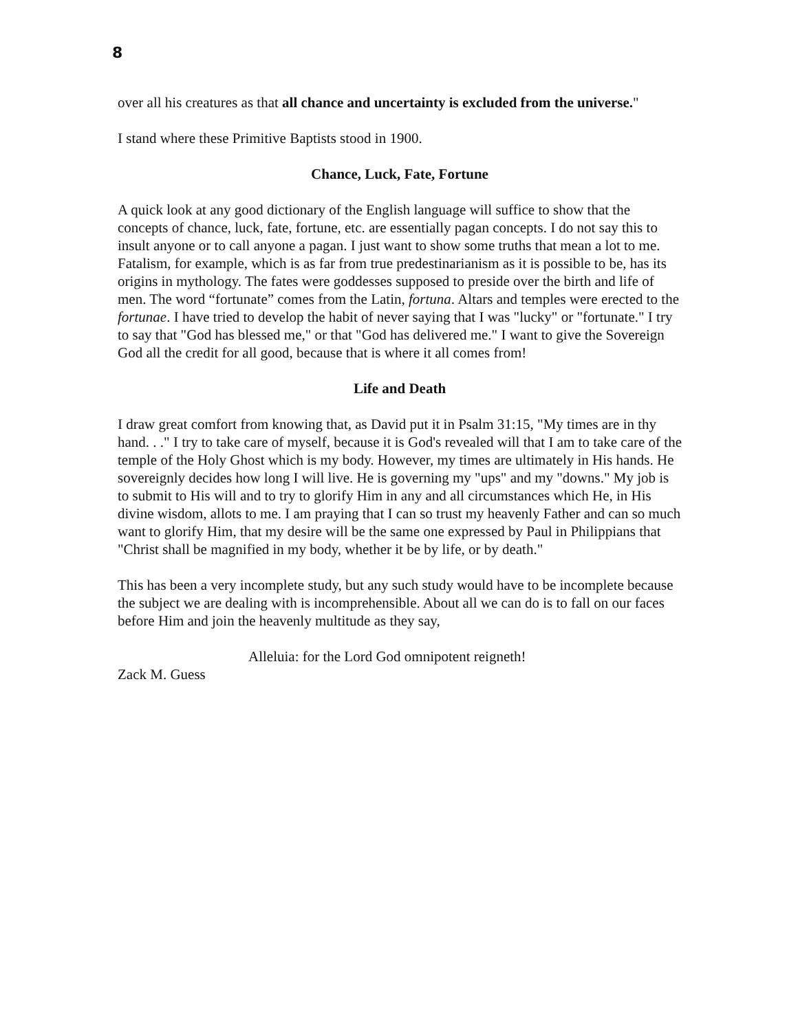8
over all his creatures as that all chance and uncertainty is excluded from the universe."
I stand where these Primitive Baptists stood in 1900.
Chance, Luck, Fate, Fortune
A quick look at any good dictionary of the English language will suffice to show that the concepts of chance, luck, fate, fortune, etc. are essentially pagan concepts. I do not say this to insult anyone or to call anyone a pagan. I just want to show some truths that mean a lot to me. Fatalism, for example, which is as far from true predestinarianism as it is possible to be, has its origins in mythology. The fates were goddesses supposed to preside over the birth and life of men. The word “fortunate” comes from the Latin, fortuna. Altars and temples were erected to the fortunae. I have tried to develop the habit of never saying that I was "lucky" or "fortunate." I try to say that "God has blessed me," or that "God has delivered me." I want to give the Sovereign God all the credit for all good, because that is where it all comes from!
Life and Death
I draw great comfort from knowing that, as David put it in Psalm 31:15, "My times are in thy hand. . ." I try to take care of myself, because it is God's revealed will that I am to take care of the temple of the Holy Ghost which is my body. However, my times are ultimately in His hands. He sovereignly decides how long I will live. He is governing my "ups" and my "downs." My job is to submit to His will and to try to glorify Him in any and all circumstances which He, in His divine wisdom, allots to me. I am praying that I can so trust my heavenly Father and can so much want to glorify Him, that my desire will be the same one expressed by Paul in Philippians that "Christ shall be magnified in my body, whether it be by life, or by death."
This has been a very incomplete study, but any such study would have to be incomplete because the subject we are dealing with is incomprehensible. About all we can do is to fall on our faces before Him and join the heavenly multitude as they say,
Alleluia: for the Lord God omnipotent reigneth!
Zack M. Guess